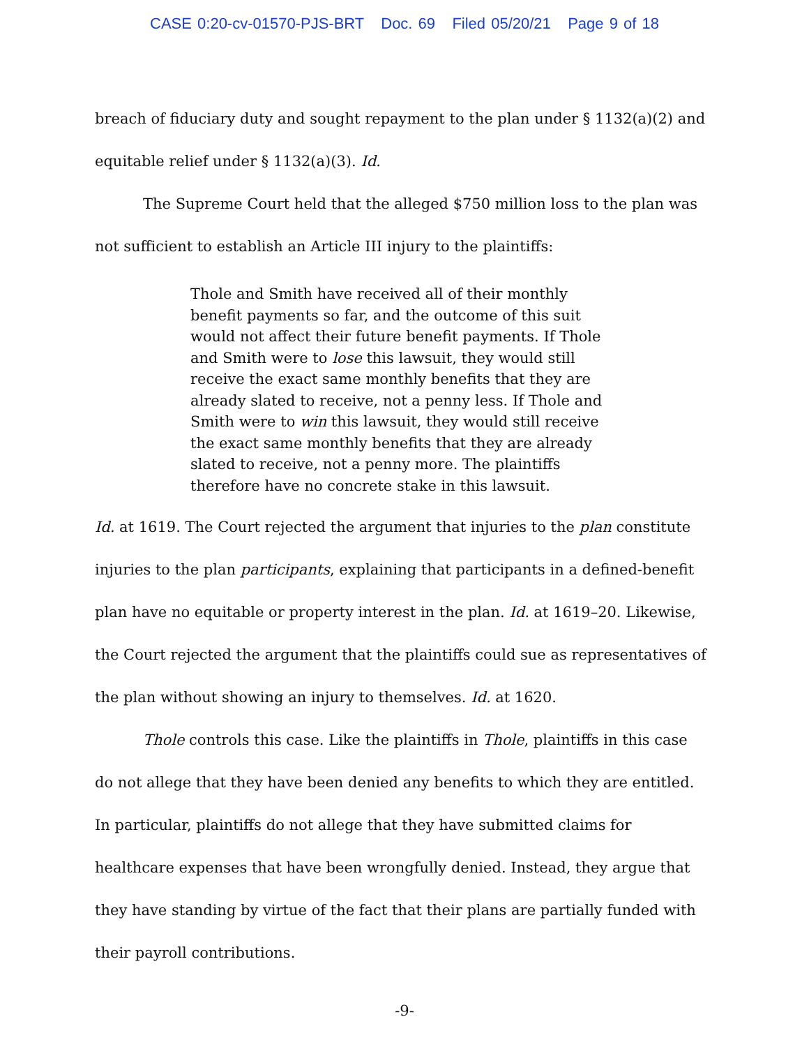CASE 0:20-cv-01570-PJS-BRT Doc. 69 Filed 05/20/21 Page 9 of 18
breach of fiduciary duty and sought repayment to the plan under § 1132(a)(2) and equitable relief under § 1132(a)(3). Id.
The Supreme Court held that the alleged $750 million loss to the plan was not sufficient to establish an Article III injury to the plaintiffs:
Thole and Smith have received all of their monthly benefit payments so far, and the outcome of this suit would not affect their future benefit payments. If Thole and Smith were to lose this lawsuit, they would still receive the exact same monthly benefits that they are already slated to receive, not a penny less. If Thole and Smith were to win this lawsuit, they would still receive the exact same monthly benefits that they are already slated to receive, not a penny more. The plaintiffs therefore have no concrete stake in this lawsuit.
Id. at 1619. The Court rejected the argument that injuries to the plan constitute injuries to the plan participants, explaining that participants in a defined-benefit plan have no equitable or property interest in the plan. Id. at 1619–20. Likewise, the Court rejected the argument that the plaintiffs could sue as representatives of the plan without showing an injury to themselves. Id. at 1620.
Thole controls this case. Like the plaintiffs in Thole, plaintiffs in this case do not allege that they have been denied any benefits to which they are entitled. In particular, plaintiffs do not allege that they have submitted claims for healthcare expenses that have been wrongfully denied. Instead, they argue that they have standing by virtue of the fact that their plans are partially funded with their payroll contributions.
-9-